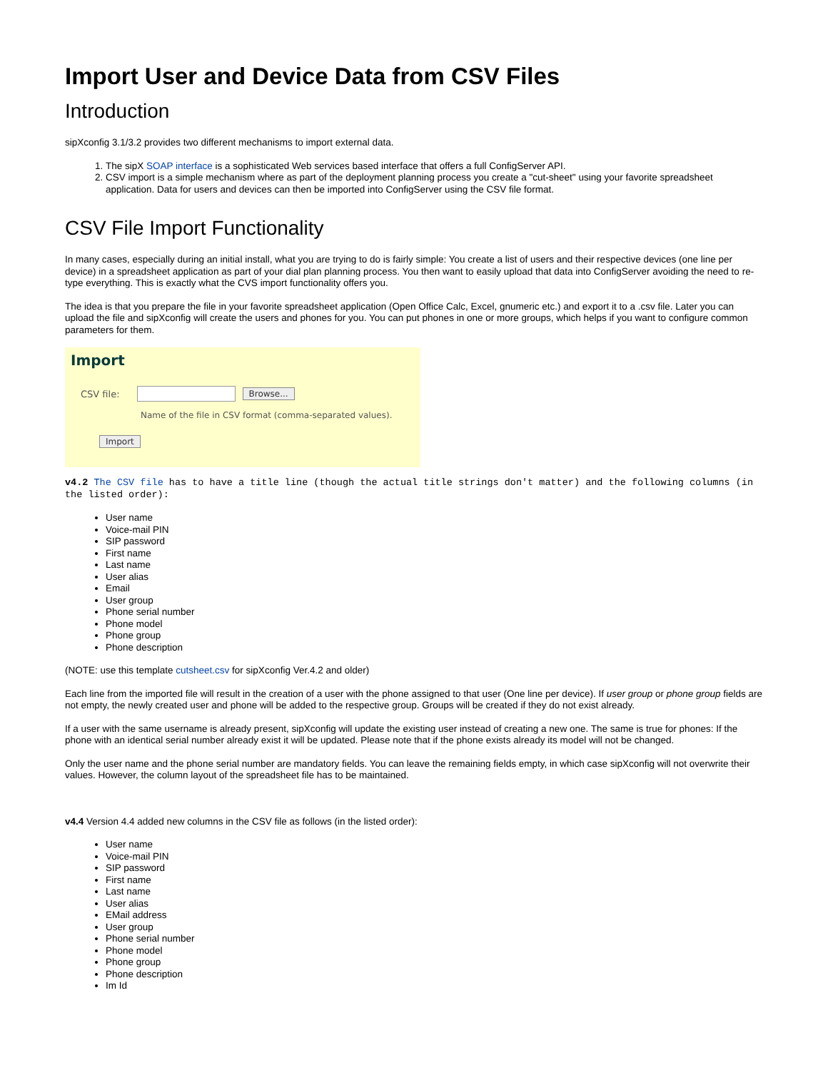Import User and Device Data from CSV Files
Introduction
sipXconfig 3.1/3.2 provides two different mechanisms to import external data.
1. The sipX SOAP interface is a sophisticated Web services based interface that offers a full ConfigServer API.
2. CSV import is a simple mechanism where as part of the deployment planning process you create a "cut-sheet" using your favorite spreadsheet application. Data for users and devices can then be imported into ConfigServer using the CSV file format.
CSV File Import Functionality
In many cases, especially during an initial install, what you are trying to do is fairly simple: You create a list of users and their respective devices (one line per device) in a spreadsheet application as part of your dial plan planning process. You then want to easily upload that data into ConfigServer avoiding the need to re-type everything. This is exactly what the CVS import functionality offers you.
The idea is that you prepare the file in your favorite spreadsheet application (Open Office Calc, Excel, gnumeric etc.) and export it to a .csv file. Later you can upload the file and sipXconfig will create the users and phones for you. You can put phones in one or more groups, which helps if you want to configure common parameters for them.
Import
CSV file: Browse...
Name of the file in CSV format (comma-separated values).
Import
v4.2 The CSV file has to have a title line (though the actual title strings don't matter) and the following columns (in the listed order):
User name
Voice-mail PIN
SIP password
First name
Last name
User alias
Email
User group
Phone serial number
Phone model
Phone group
Phone description
(NOTE: use this template cutsheet.csv for sipXconfig Ver.4.2 and older)
Each line from the imported file will result in the creation of a user with the phone assigned to that user (One line per device). If user group or phone group fields are not empty, the newly created user and phone will be added to the respective group. Groups will be created if they do not exist already.
If a user with the same username is already present, sipXconfig will update the existing user instead of creating a new one. The same is true for phones: If the phone with an identical serial number already exist it will be updated. Please note that if the phone exists already its model will not be changed.
Only the user name and the phone serial number are mandatory fields. You can leave the remaining fields empty, in which case sipXconfig will not overwrite their values. However, the column layout of the spreadsheet file has to be maintained.
v4.4 Version 4.4 added new columns in the CSV file as follows (in the listed order):
User name
Voice-mail PIN
SIP password
First name
Last name
User alias
EMail address
User group
Phone serial number
Phone model
Phone group
Phone description
Im Id